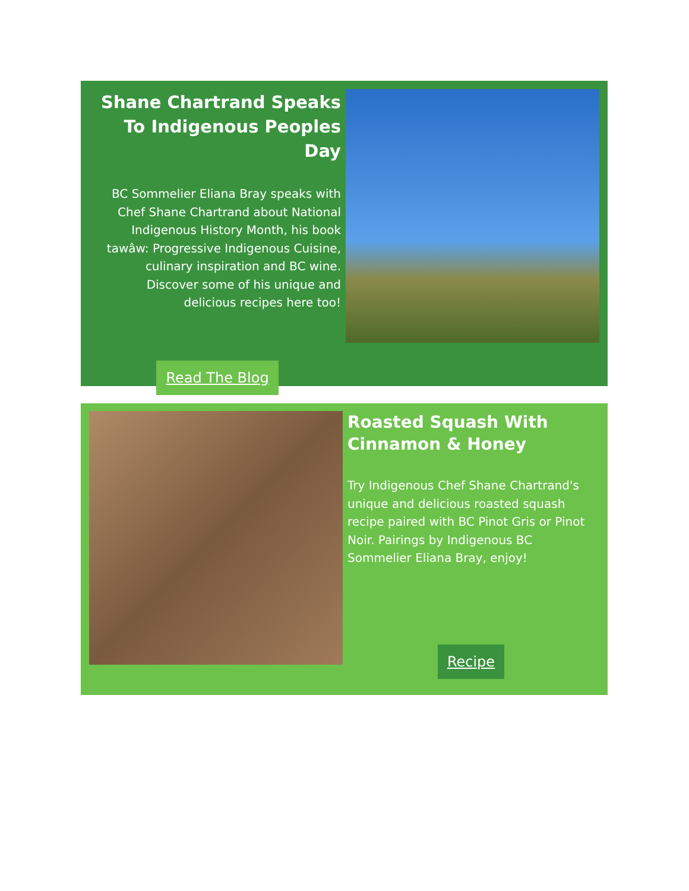Shane Chartrand Speaks To Indigenous Peoples Day
BC Sommelier Eliana Bray speaks with Chef Shane Chartrand about National Indigenous History Month, his book tawâw: Progressive Indigenous Cuisine, culinary inspiration and BC wine. Discover some of his unique and delicious recipes here too!
Read The Blog
Roasted Squash With Cinnamon & Honey
Try Indigenous Chef Shane Chartrand's unique and delicious roasted squash recipe paired with BC Pinot Gris or Pinot Noir. Pairings by Indigenous BC Sommelier Eliana Bray, enjoy!
Recipe